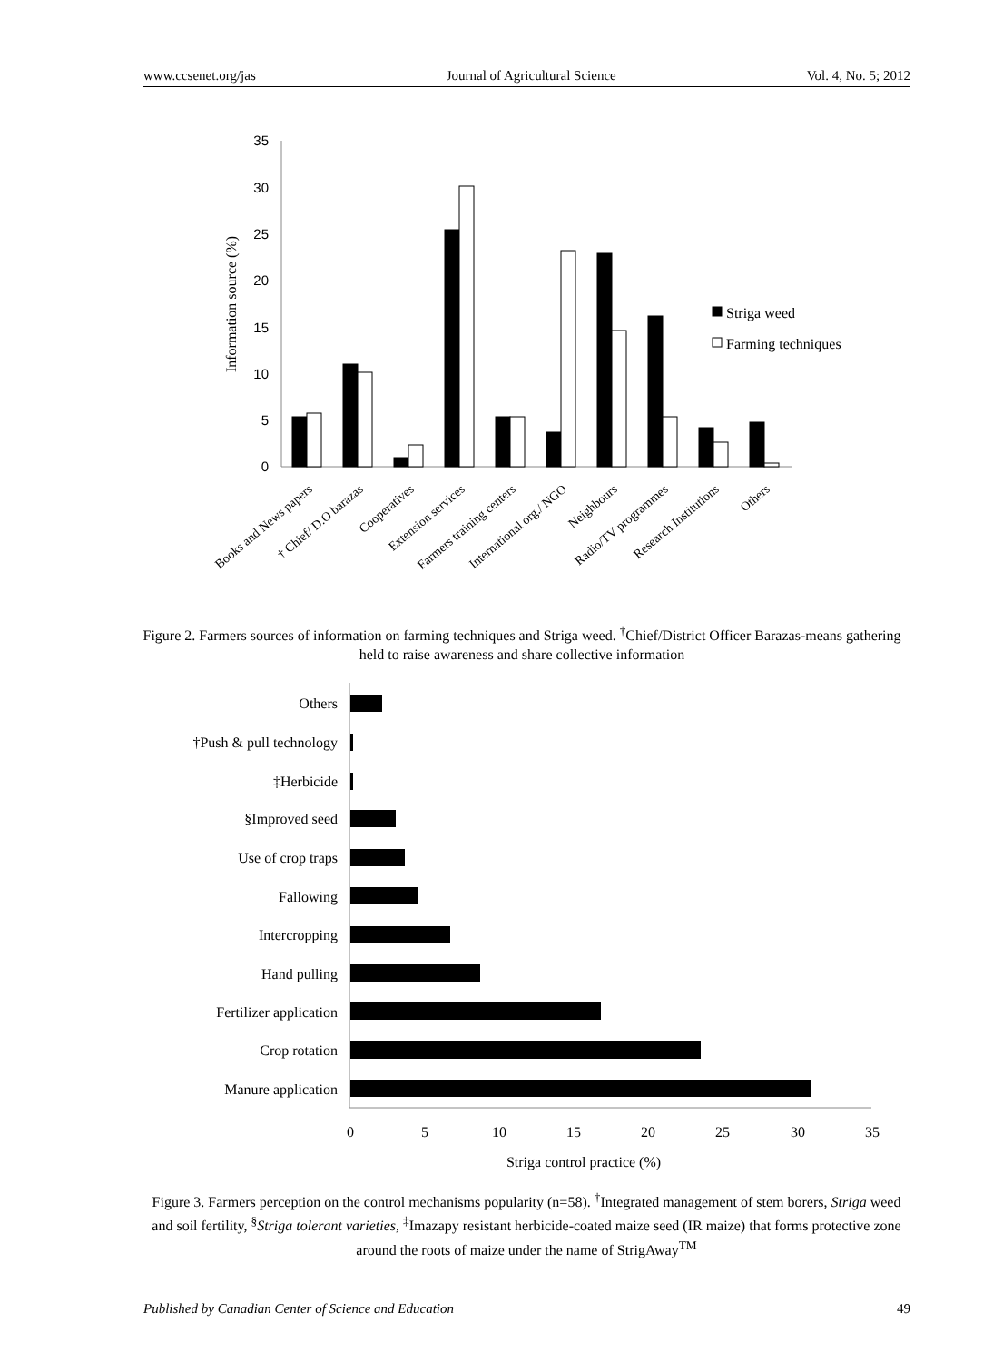www.ccsenet.org/jas Journal of Agricultural Science Vol. 4, No. 5; 2012
0
5
10
15
20
25
30
35
Information source (%)
Striga weed
Farming techniques
Books and News papers
† Chief/ D.O barazas
Cooperatives
Extension services
Farmers training centers
International org./ NGO
Neighbours
Radio/TV programmes
Research Institutions
Others
Others
†Push & pull technology
‡Herbicide
§Improved seed
Use of crop traps
Fallowing
Intercropping
Hand pulling
Fertilizer application
Crop rotation
Manure application
0
5
10
15
20
25
30
35
Striga control practice (%)
Figure 2. Farmers sources of information on farming techniques and Striga weed. <sup>†</sup>Chief/District Officer Barazas-means gathering held to raise awareness and share collective information
Figure 3. Farmers perception on the control mechanisms popularity (n=58). <sup>†</sup>Integrated management of stem borers, Striga weed and soil fertility, <sup>§</sup>Striga tolerant varieties, <sup>‡</sup>Imazapy resistant herbicide-coated maize seed (IR maize) that forms protective zone around the roots of maize under the name of StrigAway<sup>TM</sup>
Published by Canadian Center of Science and Education 49